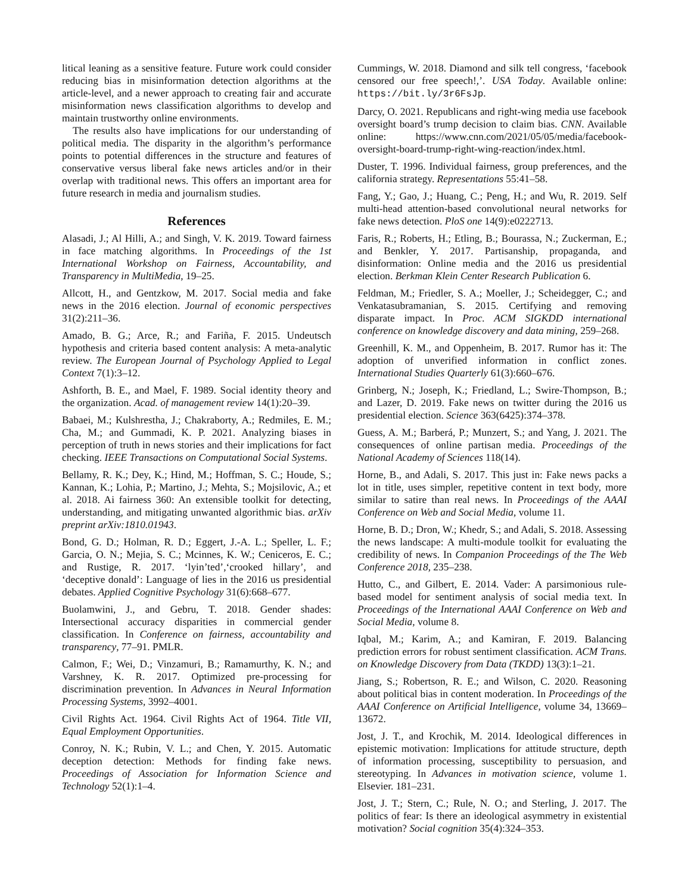litical leaning as a sensitive feature. Future work could consider reducing bias in misinformation detection algorithms at the article-level, and a newer approach to creating fair and accurate misinformation news classification algorithms to develop and maintain trustworthy online environments.
The results also have implications for our understanding of political media. The disparity in the algorithm’s performance points to potential differences in the structure and features of conservative versus liberal fake news articles and/or in their overlap with traditional news. This offers an important area for future research in media and journalism studies.
References
Alasadi, J.; Al Hilli, A.; and Singh, V. K. 2019. Toward fairness in face matching algorithms. In Proceedings of the 1st International Workshop on Fairness, Accountability, and Transparency in MultiMedia, 19–25.
Allcott, H., and Gentzkow, M. 2017. Social media and fake news in the 2016 election. Journal of economic perspectives 31(2):211–36.
Amado, B. G.; Arce, R.; and Fariña, F. 2015. Undeutsch hypothesis and criteria based content analysis: A meta-analytic review. The European Journal of Psychology Applied to Legal Context 7(1):3–12.
Ashforth, B. E., and Mael, F. 1989. Social identity theory and the organization. Acad. of management review 14(1):20–39.
Babaei, M.; Kulshrestha, J.; Chakraborty, A.; Redmiles, E. M.; Cha, M.; and Gummadi, K. P. 2021. Analyzing biases in perception of truth in news stories and their implications for fact checking. IEEE Transactions on Computational Social Systems.
Bellamy, R. K.; Dey, K.; Hind, M.; Hoffman, S. C.; Houde, S.; Kannan, K.; Lohia, P.; Martino, J.; Mehta, S.; Mojsilovic, A.; et al. 2018. Ai fairness 360: An extensible toolkit for detecting, understanding, and mitigating unwanted algorithmic bias. arXiv preprint arXiv:1810.01943.
Bond, G. D.; Holman, R. D.; Eggert, J.-A. L.; Speller, L. F.; Garcia, O. N.; Mejia, S. C.; Mcinnes, K. W.; Ceniceros, E. C.; and Rustige, R. 2017. ‘lyin’ted’,‘crooked hillary’, and ‘deceptive donald’: Language of lies in the 2016 us presidential debates. Applied Cognitive Psychology 31(6):668–677.
Buolamwini, J., and Gebru, T. 2018. Gender shades: Intersectional accuracy disparities in commercial gender classification. In Conference on fairness, accountability and transparency, 77–91. PMLR.
Calmon, F.; Wei, D.; Vinzamuri, B.; Ramamurthy, K. N.; and Varshney, K. R. 2017. Optimized pre-processing for discrimination prevention. In Advances in Neural Information Processing Systems, 3992–4001.
Civil Rights Act. 1964. Civil Rights Act of 1964. Title VII, Equal Employment Opportunities.
Conroy, N. K.; Rubin, V. L.; and Chen, Y. 2015. Automatic deception detection: Methods for finding fake news. Proceedings of Association for Information Science and Technology 52(1):1–4.
Cummings, W. 2018. Diamond and silk tell congress, ‘facebook censored our free speech!,’. USA Today. Available online: https://bit.ly/3r6FsJp.
Darcy, O. 2021. Republicans and right-wing media use facebook oversight board’s trump decision to claim bias. CNN. Available online: https://www.cnn.com/2021/05/05/media/facebook-oversight-board-trump-right-wing-reaction/index.html.
Duster, T. 1996. Individual fairness, group preferences, and the california strategy. Representations 55:41–58.
Fang, Y.; Gao, J.; Huang, C.; Peng, H.; and Wu, R. 2019. Self multi-head attention-based convolutional neural networks for fake news detection. PloS one 14(9):e0222713.
Faris, R.; Roberts, H.; Etling, B.; Bourassa, N.; Zuckerman, E.; and Benkler, Y. 2017. Partisanship, propaganda, and disinformation: Online media and the 2016 us presidential election. Berkman Klein Center Research Publication 6.
Feldman, M.; Friedler, S. A.; Moeller, J.; Scheidegger, C.; and Venkatasubramanian, S. 2015. Certifying and removing disparate impact. In Proc. ACM SIGKDD international conference on knowledge discovery and data mining, 259–268.
Greenhill, K. M., and Oppenheim, B. 2017. Rumor has it: The adoption of unverified information in conflict zones. International Studies Quarterly 61(3):660–676.
Grinberg, N.; Joseph, K.; Friedland, L.; Swire-Thompson, B.; and Lazer, D. 2019. Fake news on twitter during the 2016 us presidential election. Science 363(6425):374–378.
Guess, A. M.; Barberá, P.; Munzert, S.; and Yang, J. 2021. The consequences of online partisan media. Proceedings of the National Academy of Sciences 118(14).
Horne, B., and Adali, S. 2017. This just in: Fake news packs a lot in title, uses simpler, repetitive content in text body, more similar to satire than real news. In Proceedings of the AAAI Conference on Web and Social Media, volume 11.
Horne, B. D.; Dron, W.; Khedr, S.; and Adali, S. 2018. Assessing the news landscape: A multi-module toolkit for evaluating the credibility of news. In Companion Proceedings of the The Web Conference 2018, 235–238.
Hutto, C., and Gilbert, E. 2014. Vader: A parsimonious rule-based model for sentiment analysis of social media text. In Proceedings of the International AAAI Conference on Web and Social Media, volume 8.
Iqbal, M.; Karim, A.; and Kamiran, F. 2019. Balancing prediction errors for robust sentiment classification. ACM Trans. on Knowledge Discovery from Data (TKDD) 13(3):1–21.
Jiang, S.; Robertson, R. E.; and Wilson, C. 2020. Reasoning about political bias in content moderation. In Proceedings of the AAAI Conference on Artificial Intelligence, volume 34, 13669–13672.
Jost, J. T., and Krochik, M. 2014. Ideological differences in epistemic motivation: Implications for attitude structure, depth of information processing, susceptibility to persuasion, and stereotyping. In Advances in motivation science, volume 1. Elsevier. 181–231.
Jost, J. T.; Stern, C.; Rule, N. O.; and Sterling, J. 2017. The politics of fear: Is there an ideological asymmetry in existential motivation? Social cognition 35(4):324–353.